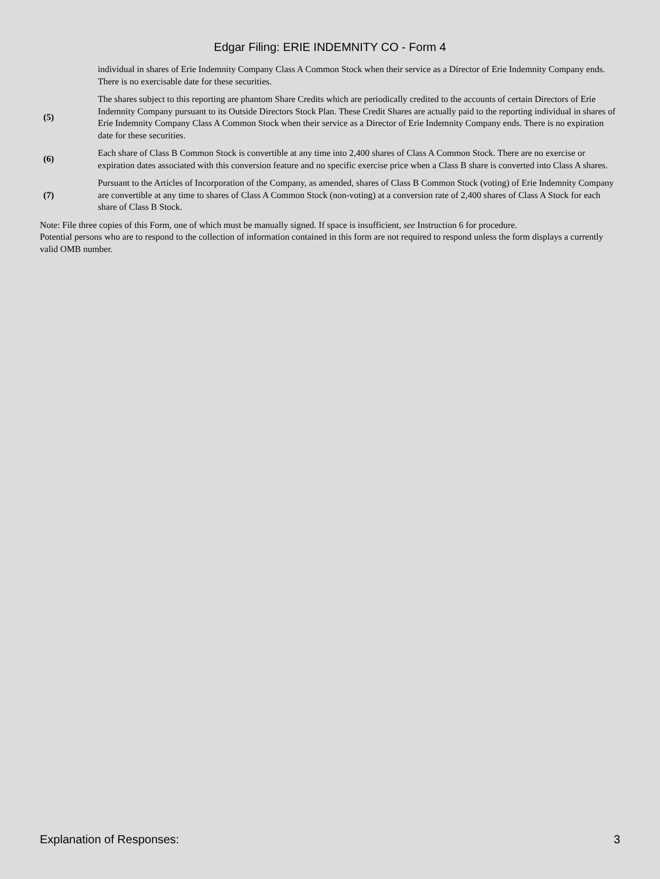Edgar Filing: ERIE INDEMNITY CO - Form 4
| | individual in shares of Erie Indemnity Company Class A Common Stock when their service as a Director of Erie Indemnity Company ends. There is no exercisable date for these securities. |
| (5) | The shares subject to this reporting are phantom Share Credits which are periodically credited to the accounts of certain Directors of Erie Indemnity Company pursuant to its Outside Directors Stock Plan. These Credit Shares are actually paid to the reporting individual in shares of Erie Indemnity Company Class A Common Stock when their service as a Director of Erie Indemnity Company ends. There is no expiration date for these securities. |
| (6) | Each share of Class B Common Stock is convertible at any time into 2,400 shares of Class A Common Stock. There are no exercise or expiration dates associated with this conversion feature and no specific exercise price when a Class B share is converted into Class A shares. |
| (7) | Pursuant to the Articles of Incorporation of the Company, as amended, shares of Class B Common Stock (voting) of Erie Indemnity Company are convertible at any time to shares of Class A Common Stock (non-voting) at a conversion rate of 2,400 shares of Class A Stock for each share of Class B Stock. |
Note: File three copies of this Form, one of which must be manually signed. If space is insufficient, see Instruction 6 for procedure.
Potential persons who are to respond to the collection of information contained in this form are not required to respond unless the form displays a currently valid OMB number.
Explanation of Responses: 3